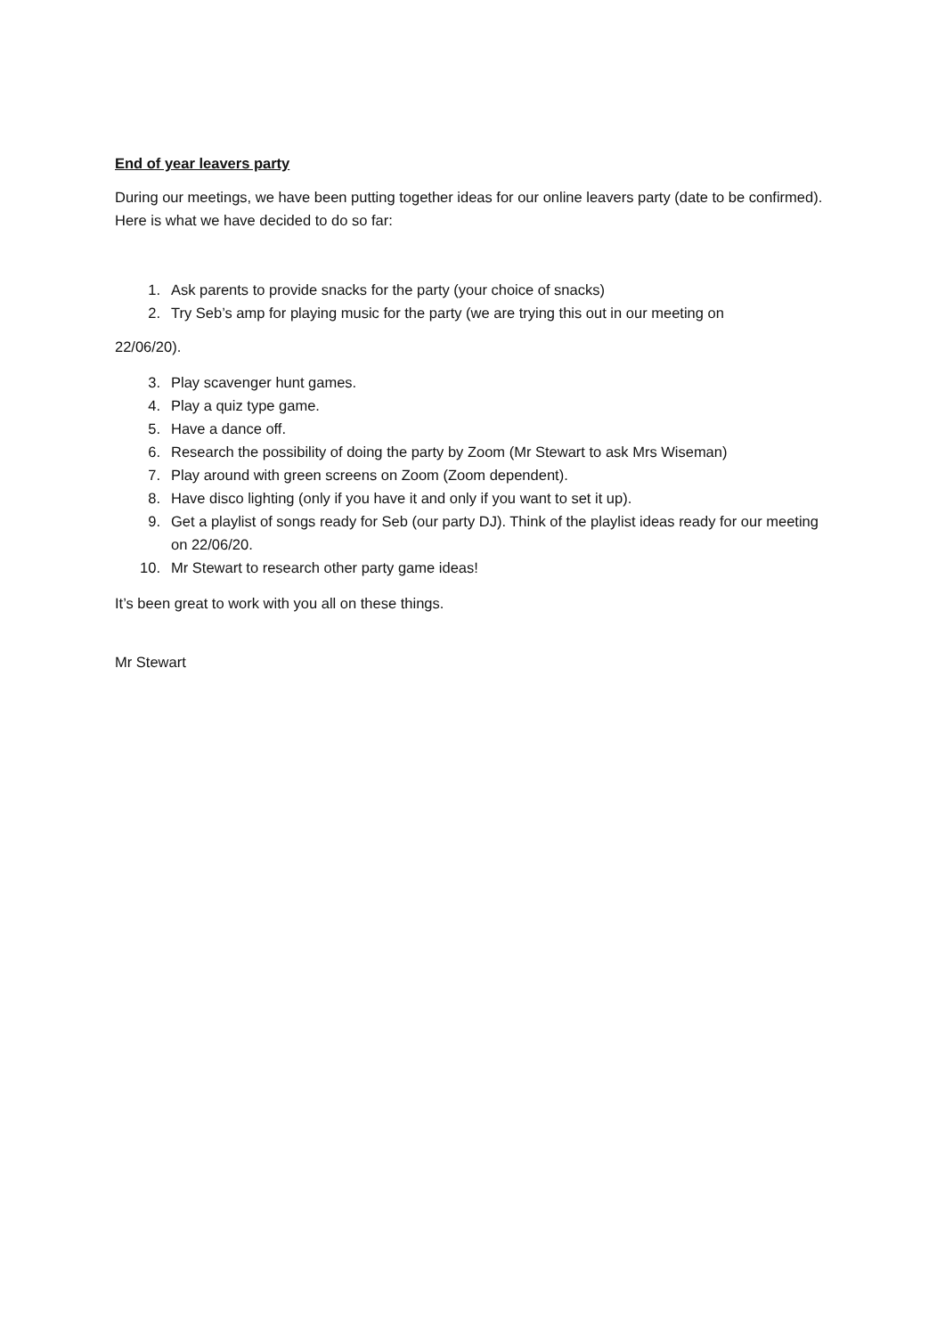End of year leavers party
During our meetings, we have been putting together ideas for our online leavers party (date to be confirmed). Here is what we have decided to do so far:
1. Ask parents to provide snacks for the party (your choice of snacks)
2. Try Seb’s amp for playing music for the party (we are trying this out in our meeting on
22/06/20).
3. Play scavenger hunt games.
4. Play a quiz type game.
5. Have a dance off.
6. Research the possibility of doing the party by Zoom (Mr Stewart to ask Mrs Wiseman)
7. Play around with green screens on Zoom (Zoom dependent).
8. Have disco lighting (only if you have it and only if you want to set it up).
9. Get a playlist of songs ready for Seb (our party DJ). Think of the playlist ideas ready for our meeting on 22/06/20.
10. Mr Stewart to research other party game ideas!
It’s been great to work with you all on these things.
Mr Stewart